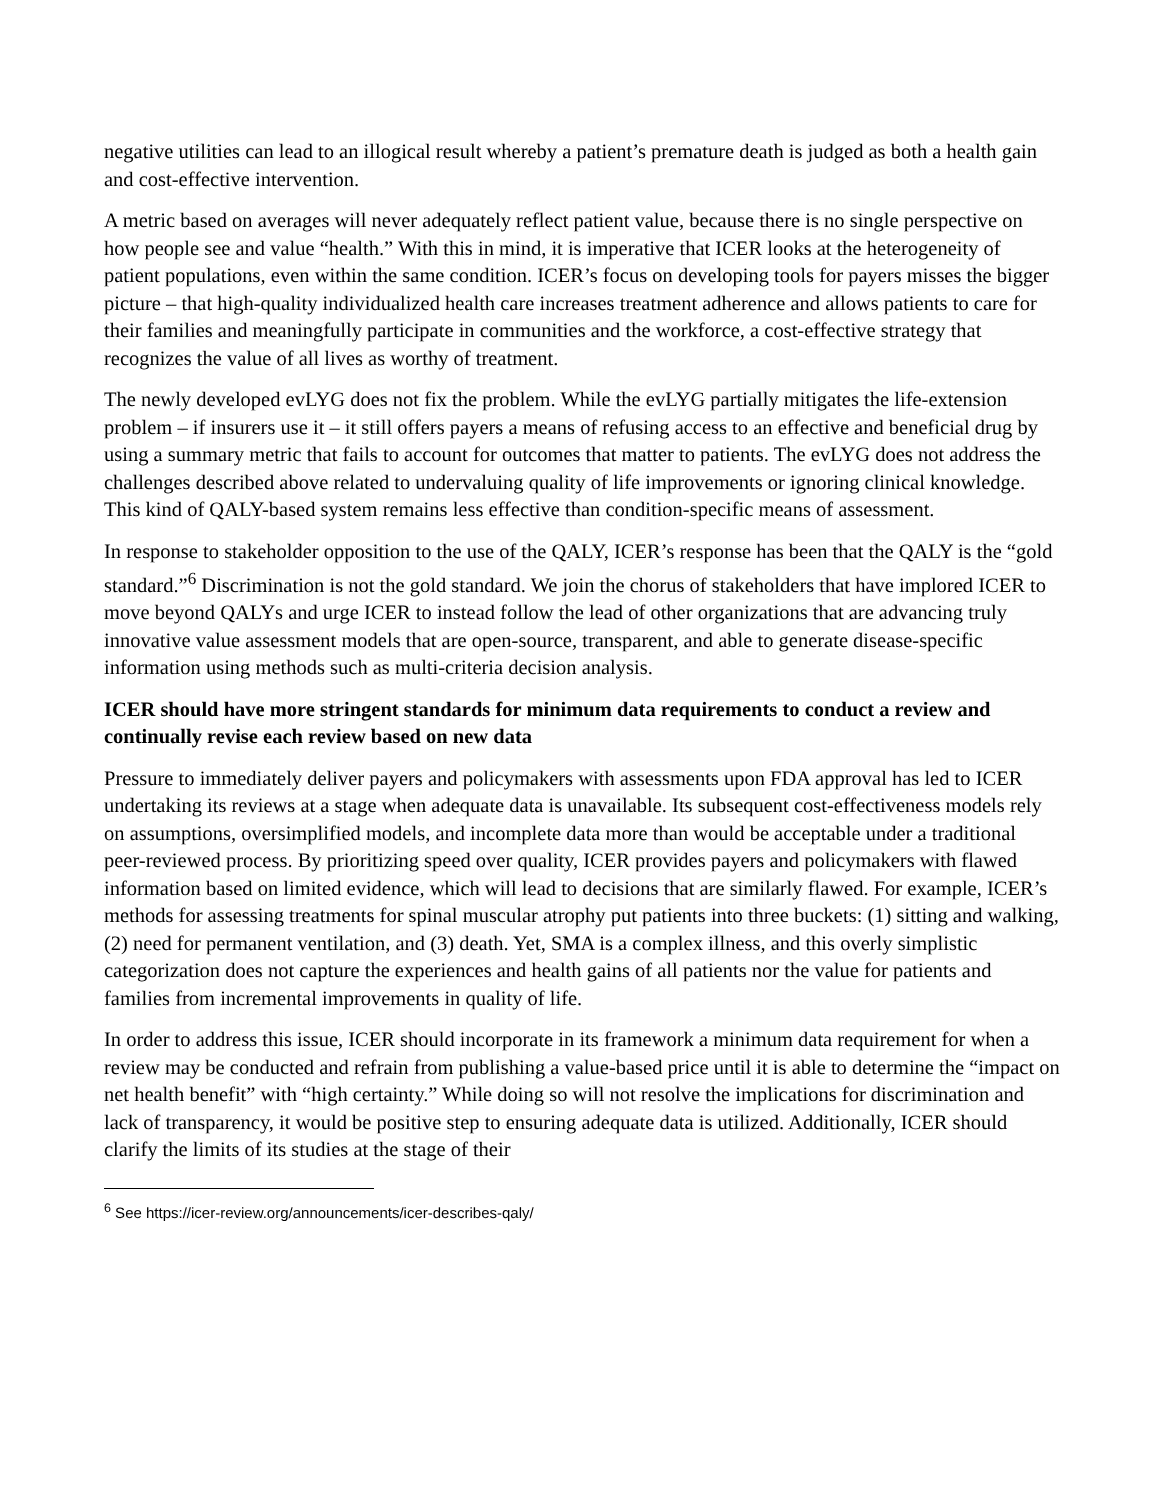negative utilities can lead to an illogical result whereby a patient’s premature death is judged as both a health gain and cost-effective intervention.
A metric based on averages will never adequately reflect patient value, because there is no single perspective on how people see and value “health.” With this in mind, it is imperative that ICER looks at the heterogeneity of patient populations, even within the same condition. ICER’s focus on developing tools for payers misses the bigger picture – that high-quality individualized health care increases treatment adherence and allows patients to care for their families and meaningfully participate in communities and the workforce, a cost-effective strategy that recognizes the value of all lives as worthy of treatment.
The newly developed evLYG does not fix the problem. While the evLYG partially mitigates the life-extension problem – if insurers use it – it still offers payers a means of refusing access to an effective and beneficial drug by using a summary metric that fails to account for outcomes that matter to patients. The evLYG does not address the challenges described above related to undervaluing quality of life improvements or ignoring clinical knowledge. This kind of QALY-based system remains less effective than condition-specific means of assessment.
In response to stakeholder opposition to the use of the QALY, ICER’s response has been that the QALY is the “gold standard.”<sup>6</sup> Discrimination is not the gold standard. We join the chorus of stakeholders that have implored ICER to move beyond QALYs and urge ICER to instead follow the lead of other organizations that are advancing truly innovative value assessment models that are open-source, transparent, and able to generate disease-specific information using methods such as multi-criteria decision analysis.
ICER should have more stringent standards for minimum data requirements to conduct a review and continually revise each review based on new data
Pressure to immediately deliver payers and policymakers with assessments upon FDA approval has led to ICER undertaking its reviews at a stage when adequate data is unavailable. Its subsequent cost-effectiveness models rely on assumptions, oversimplified models, and incomplete data more than would be acceptable under a traditional peer-reviewed process. By prioritizing speed over quality, ICER provides payers and policymakers with flawed information based on limited evidence, which will lead to decisions that are similarly flawed. For example, ICER’s methods for assessing treatments for spinal muscular atrophy put patients into three buckets: (1) sitting and walking, (2) need for permanent ventilation, and (3) death. Yet, SMA is a complex illness, and this overly simplistic categorization does not capture the experiences and health gains of all patients nor the value for patients and families from incremental improvements in quality of life.
In order to address this issue, ICER should incorporate in its framework a minimum data requirement for when a review may be conducted and refrain from publishing a value-based price until it is able to determine the “impact on net health benefit” with “high certainty.” While doing so will not resolve the implications for discrimination and lack of transparency, it would be positive step to ensuring adequate data is utilized. Additionally, ICER should clarify the limits of its studies at the stage of their
<sup>6</sup> See https://icer-review.org/announcements/icer-describes-qaly/